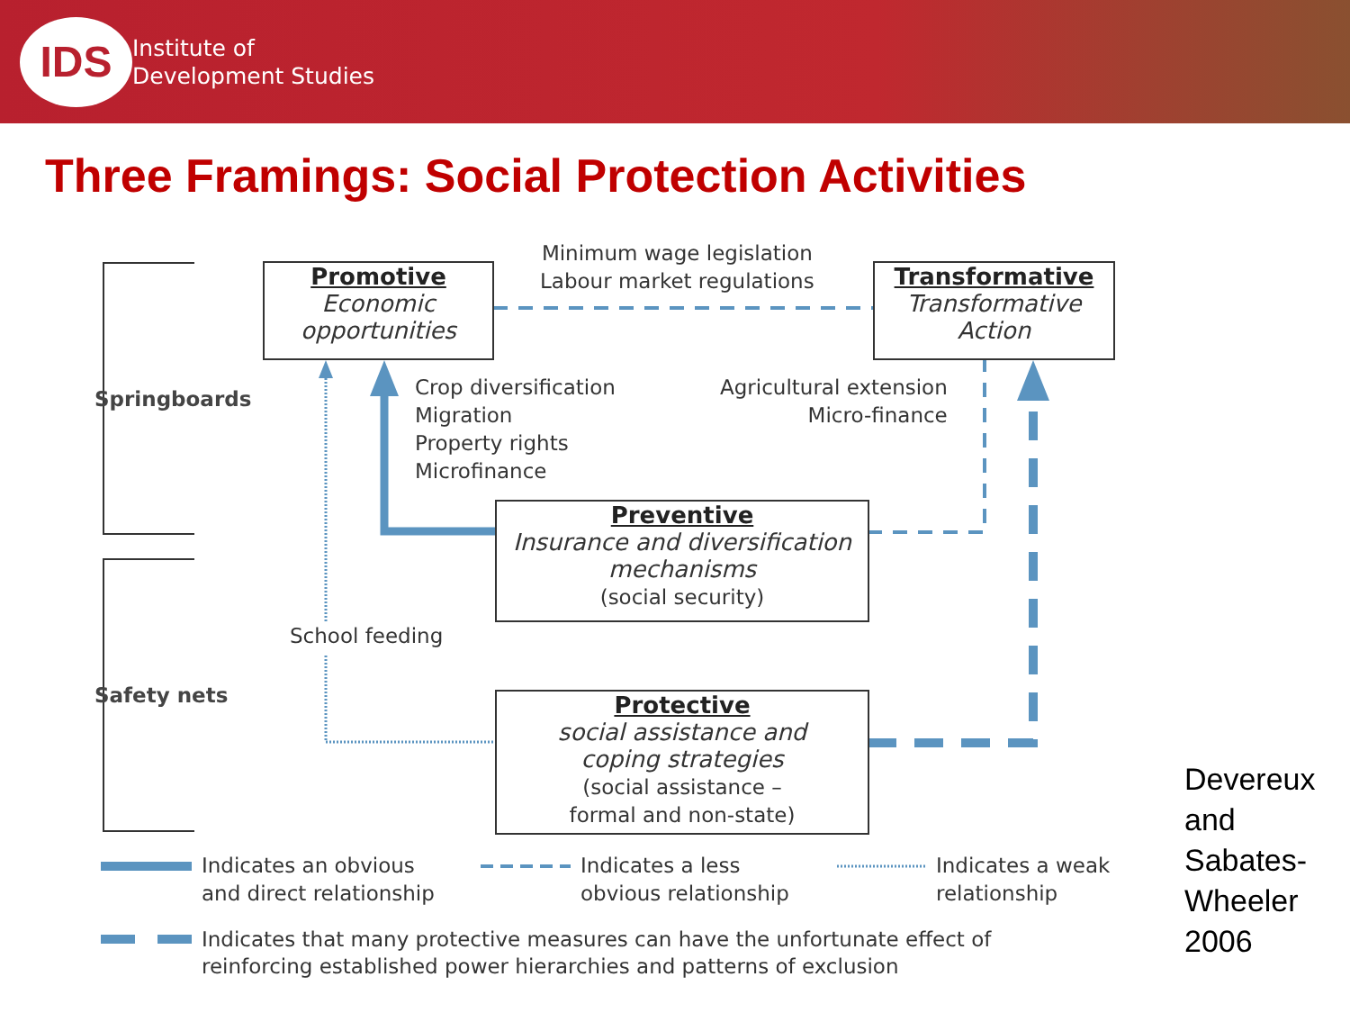IDS
Institute of
Development Studies
Three Framings: Social Protection Activities
Promotive
Economic
opportunities
Transformative
Transformative
Action
Preventive
Insurance and diversification
mechanisms
(social security)
Protective
social assistance and
coping strategies
(social assistance –
formal and non-state)
Minimum wage legislation
Labour market regulations
Crop diversification
Migration
Property rights
Microfinance
Agricultural extension
Micro-finance
School feeding
Springboards
Safety nets
Indicates an obvious
and direct relationship
Indicates a less
obvious relationship
Indicates a weak
relationship
Indicates that many protective measures can have the unfortunate effect of
reinforcing established power hierarchies and patterns of exclusion
Devereux
and
Sabates-
Wheeler
2006